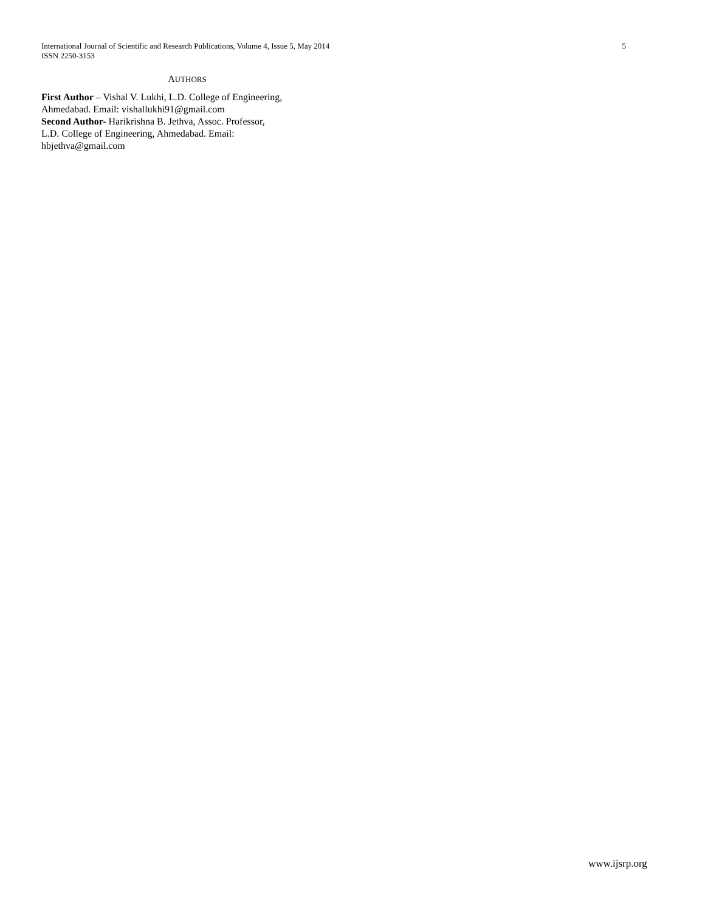International Journal of Scientific and Research Publications, Volume 4, Issue 5, May 2014 5
ISSN 2250-3153
AUTHORS
First Author – Vishal V. Lukhi, L.D. College of Engineering,
Ahmedabad. Email: vishallukhi91@gmail.com
Second Author- Harikrishna B. Jethva, Assoc. Professor,
L.D. College of Engineering, Ahmedabad. Email:
hbjethva@gmail.com
www.ijsrp.org